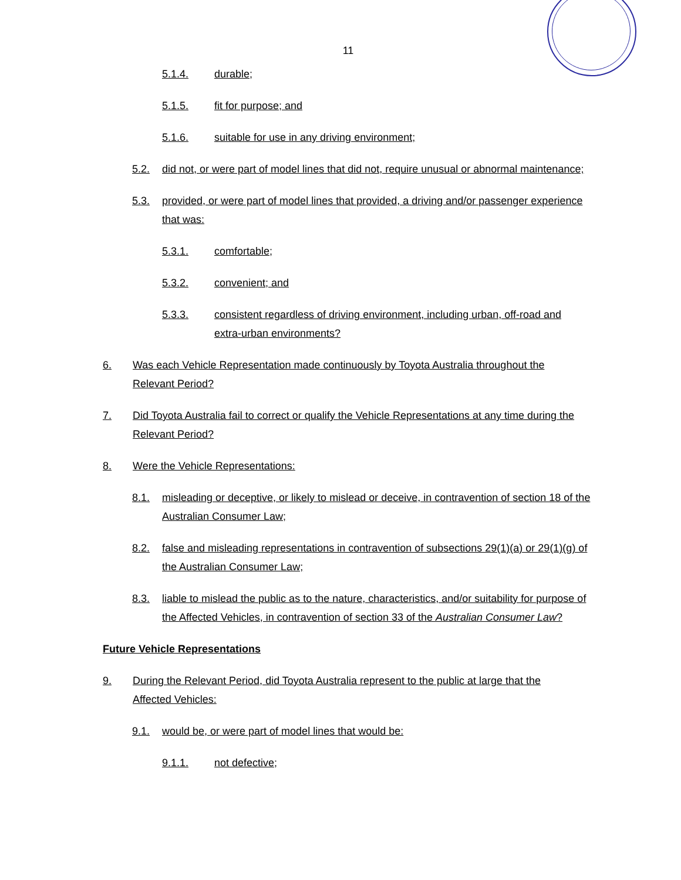11
5.1.4. durable;
5.1.5. fit for purpose; and
5.1.6. suitable for use in any driving environment;
5.2. did not, or were part of model lines that did not, require unusual or abnormal maintenance;
5.3. provided, or were part of model lines that provided, a driving and/or passenger experience that was:
5.3.1. comfortable;
5.3.2. convenient; and
5.3.3. consistent regardless of driving environment, including urban, off-road and extra-urban environments?
6. Was each Vehicle Representation made continuously by Toyota Australia throughout the Relevant Period?
7. Did Toyota Australia fail to correct or qualify the Vehicle Representations at any time during the Relevant Period?
8. Were the Vehicle Representations:
8.1. misleading or deceptive, or likely to mislead or deceive, in contravention of section 18 of the Australian Consumer Law;
8.2. false and misleading representations in contravention of subsections 29(1)(a) or 29(1)(g) of the Australian Consumer Law;
8.3. liable to mislead the public as to the nature, characteristics, and/or suitability for purpose of the Affected Vehicles, in contravention of section 33 of the Australian Consumer Law?
Future Vehicle Representations
9. During the Relevant Period, did Toyota Australia represent to the public at large that the Affected Vehicles:
9.1. would be, or were part of model lines that would be:
9.1.1. not defective;